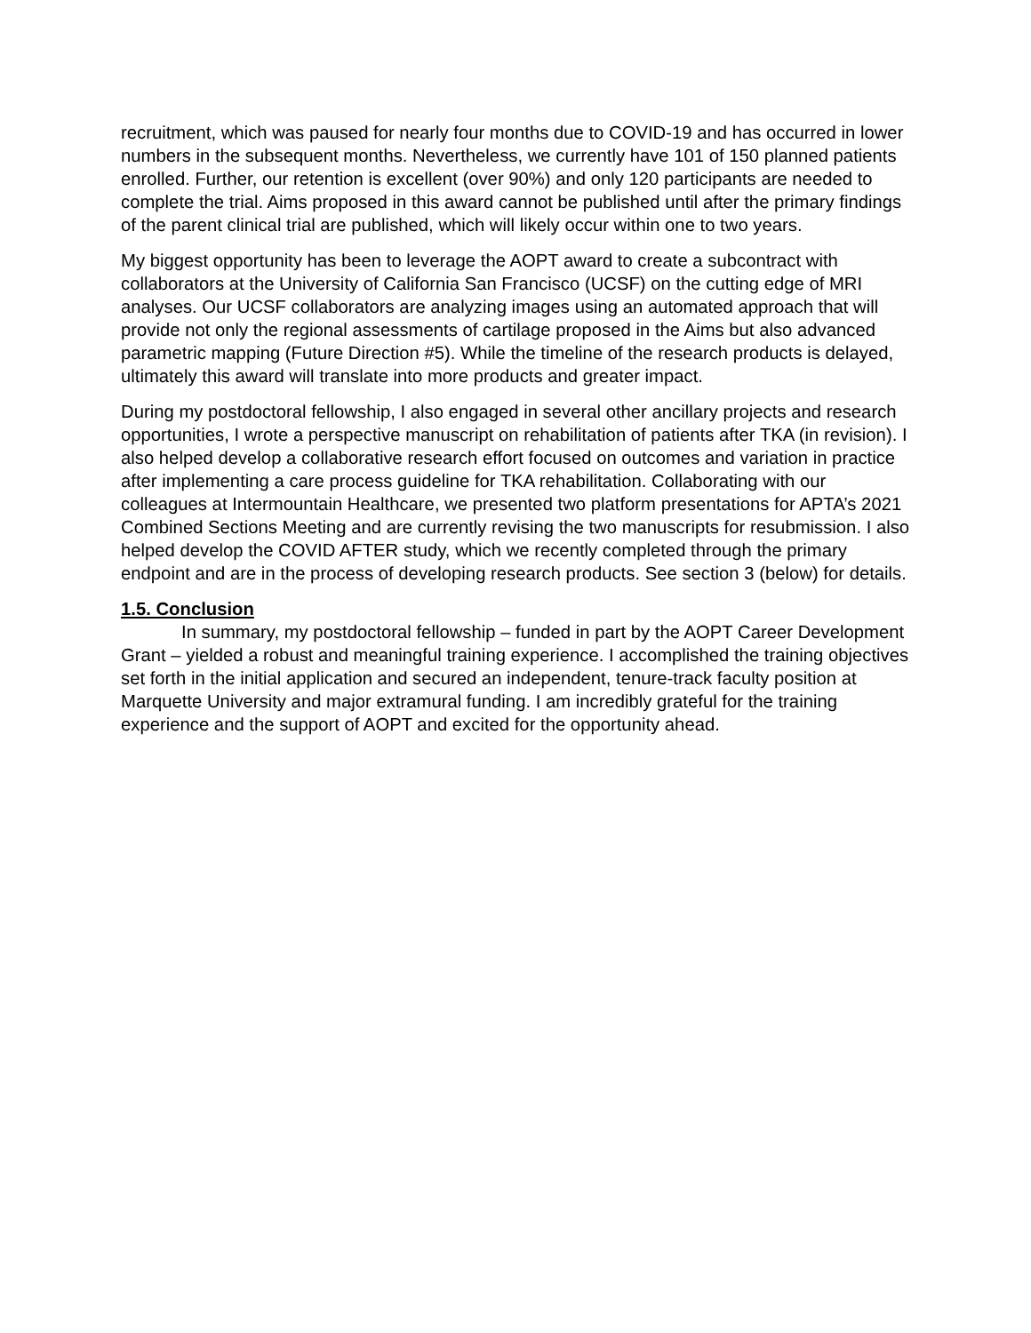recruitment, which was paused for nearly four months due to COVID-19 and has occurred in lower numbers in the subsequent months. Nevertheless, we currently have 101 of 150 planned patients enrolled. Further, our retention is excellent (over 90%) and only 120 participants are needed to complete the trial. Aims proposed in this award cannot be published until after the primary findings of the parent clinical trial are published, which will likely occur within one to two years.
My biggest opportunity has been to leverage the AOPT award to create a subcontract with collaborators at the University of California San Francisco (UCSF) on the cutting edge of MRI analyses. Our UCSF collaborators are analyzing images using an automated approach that will provide not only the regional assessments of cartilage proposed in the Aims but also advanced parametric mapping (Future Direction #5). While the timeline of the research products is delayed, ultimately this award will translate into more products and greater impact.
During my postdoctoral fellowship, I also engaged in several other ancillary projects and research opportunities, I wrote a perspective manuscript on rehabilitation of patients after TKA (in revision). I also helped develop a collaborative research effort focused on outcomes and variation in practice after implementing a care process guideline for TKA rehabilitation. Collaborating with our colleagues at Intermountain Healthcare, we presented two platform presentations for APTA’s 2021 Combined Sections Meeting and are currently revising the two manuscripts for resubmission. I also helped develop the COVID AFTER study, which we recently completed through the primary endpoint and are in the process of developing research products. See section 3 (below) for details.
1.5. Conclusion
In summary, my postdoctoral fellowship – funded in part by the AOPT Career Development Grant – yielded a robust and meaningful training experience. I accomplished the training objectives set forth in the initial application and secured an independent, tenure-track faculty position at Marquette University and major extramural funding. I am incredibly grateful for the training experience and the support of AOPT and excited for the opportunity ahead.